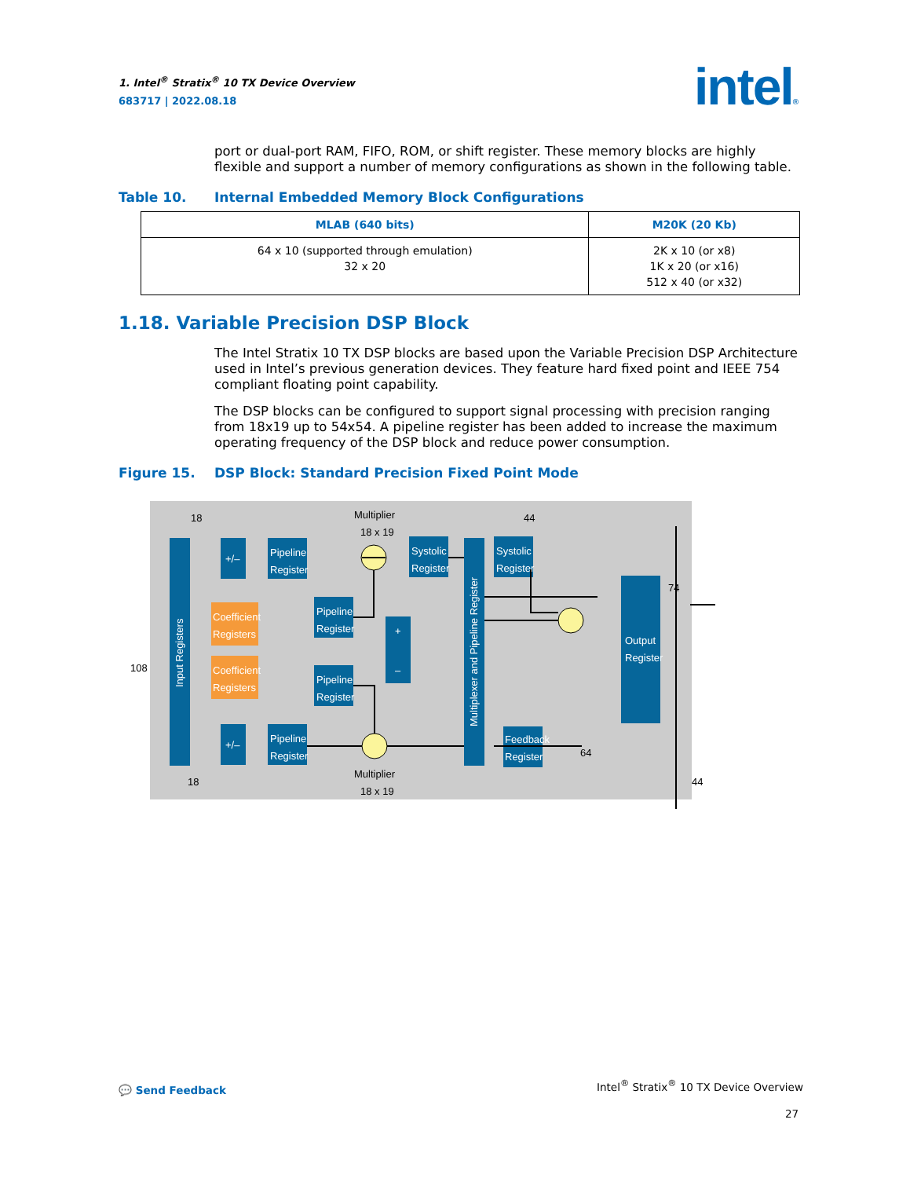1. Intel<sup>®</sup> Stratix<sup>®</sup> 10 TX Device Overview
683717 | 2022.08.18
intel®
port or dual-port RAM, FIFO, ROM, or shift register. These memory blocks are highly flexible and support a number of memory configurations as shown in the following table.
Table 10. Internal Embedded Memory Block Configurations
| MLAB (640 bits) | M20K (20 Kb) |
| --- | --- |
| 64 x 10 (supported through emulation) 32 x 20 | 2K x 10 (or x8) 1K x 20 (or x16) 512 x 40 (or x32) |
1.18. Variable Precision DSP Block
The Intel Stratix 10 TX DSP blocks are based upon the Variable Precision DSP Architecture used in Intel’s previous generation devices. They feature hard fixed point and IEEE 754 compliant floating point capability.
The DSP blocks can be configured to support signal processing with precision ranging from 18x19 up to 54x54. A pipeline register has been added to increase the maximum operating frequency of the DSP block and reduce power consumption.
Figure 15. DSP Block: Standard Precision Fixed Point Mode
Input Registers
Multiplexer and Pipeline Register
+/–
+/–
Pipeline
Register
Pipeline
Register
Pipeline
Register
Pipeline
Register
Systolic
Register
Systolic
Register
+
–
Feedback
Register
Output
Register
Coefficient
Registers
Coefficient
Registers
Multiplier
18 x 19
Multiplier
18 x 19
18
18
44
74
64
44
108
💬 Send Feedback
Intel<sup>®</sup> Stratix<sup>®</sup> 10 TX Device Overview
27